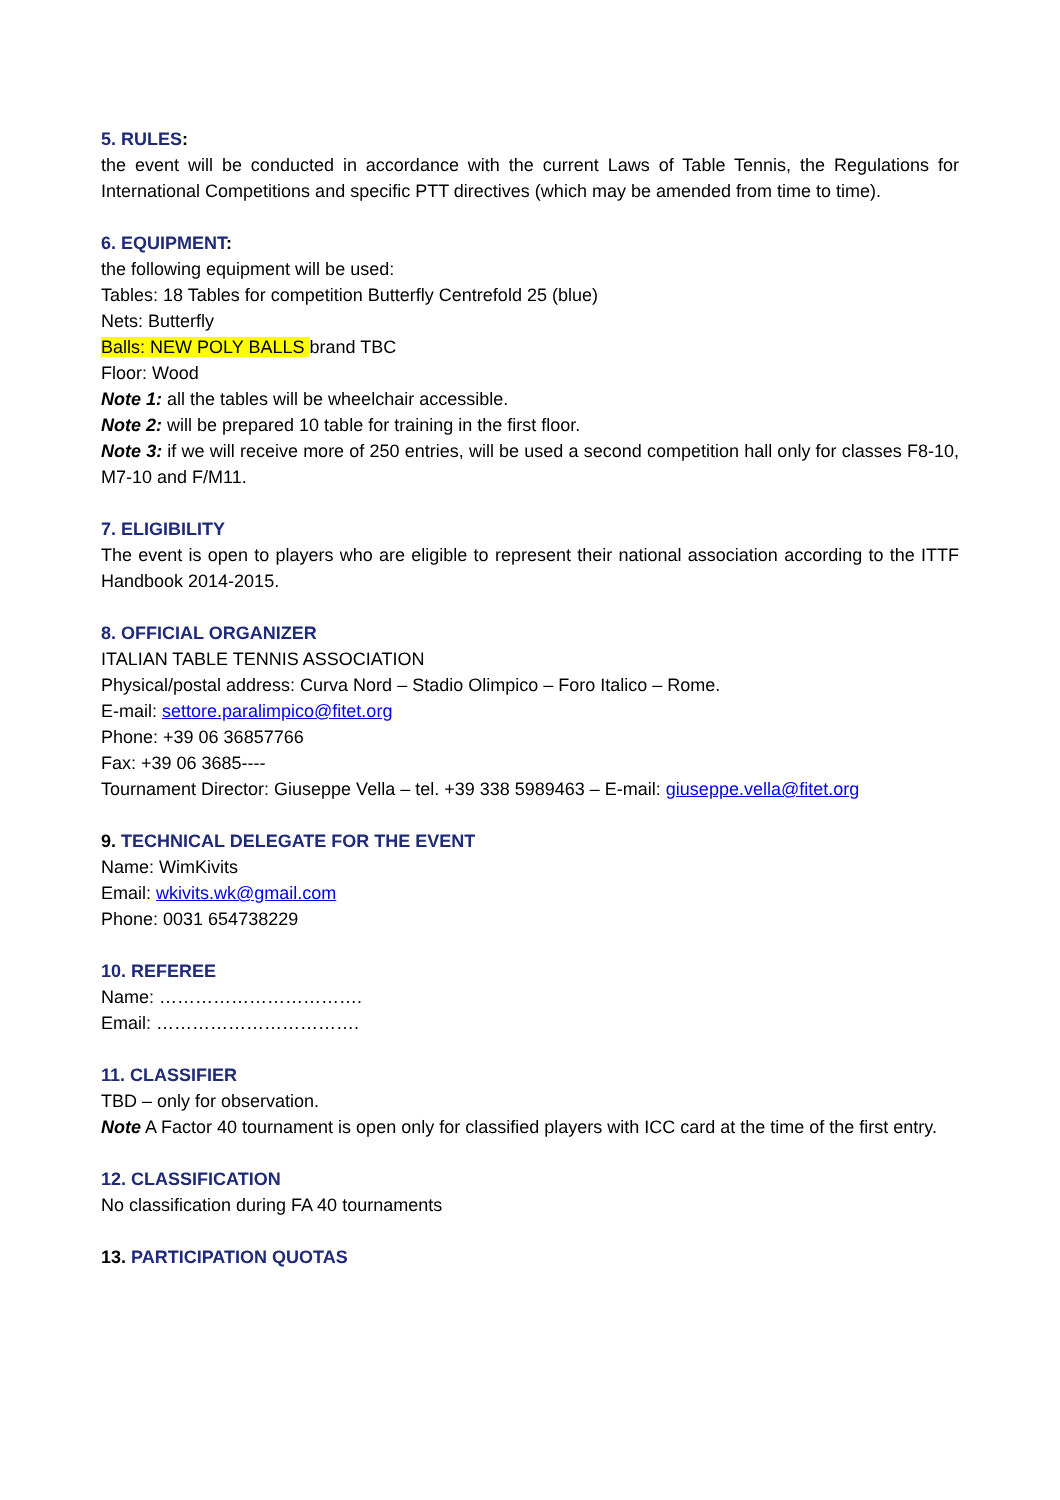5. RULES:
the event will be conducted in accordance with the current Laws of Table Tennis, the Regulations for International Competitions and specific PTT directives (which may be amended from time to time).
6. EQUIPMENT:
the following equipment will be used:
Tables: 18 Tables for competition Butterfly Centrefold 25 (blue)
Nets: Butterfly
Balls: NEW POLY BALLS brand TBC
Floor: Wood
Note 1: all the tables will be wheelchair accessible.
Note 2: will be prepared 10 table for training in the first floor.
Note 3: if we will receive more of 250 entries, will be used a second competition hall only for classes F8-10, M7-10 and F/M11.
7. ELIGIBILITY
The event is open to players who are eligible to represent their national association according to the ITTF Handbook 2014-2015.
8. OFFICIAL ORGANIZER
ITALIAN TABLE TENNIS ASSOCIATION
Physical/postal address: Curva Nord – Stadio Olimpico – Foro Italico – Rome.
E-mail: settore.paralimpico@fitet.org
Phone: +39 06 36857766
Fax: +39 06 3685----
Tournament Director: Giuseppe Vella – tel. +39 338 5989463 – E-mail: giuseppe.vella@fitet.org
9. TECHNICAL DELEGATE FOR THE EVENT
Name: WimKivits
Email: wkivits.wk@gmail.com
Phone: 0031 654738229
10. REFEREE
Name: …………………………….
Email: …………………………….
11. CLASSIFIER
TBD – only for observation.
Note A Factor 40 tournament is open only for classified players with ICC card at the time of the first entry.
12. CLASSIFICATION
No classification during FA 40 tournaments
13. PARTICIPATION QUOTAS